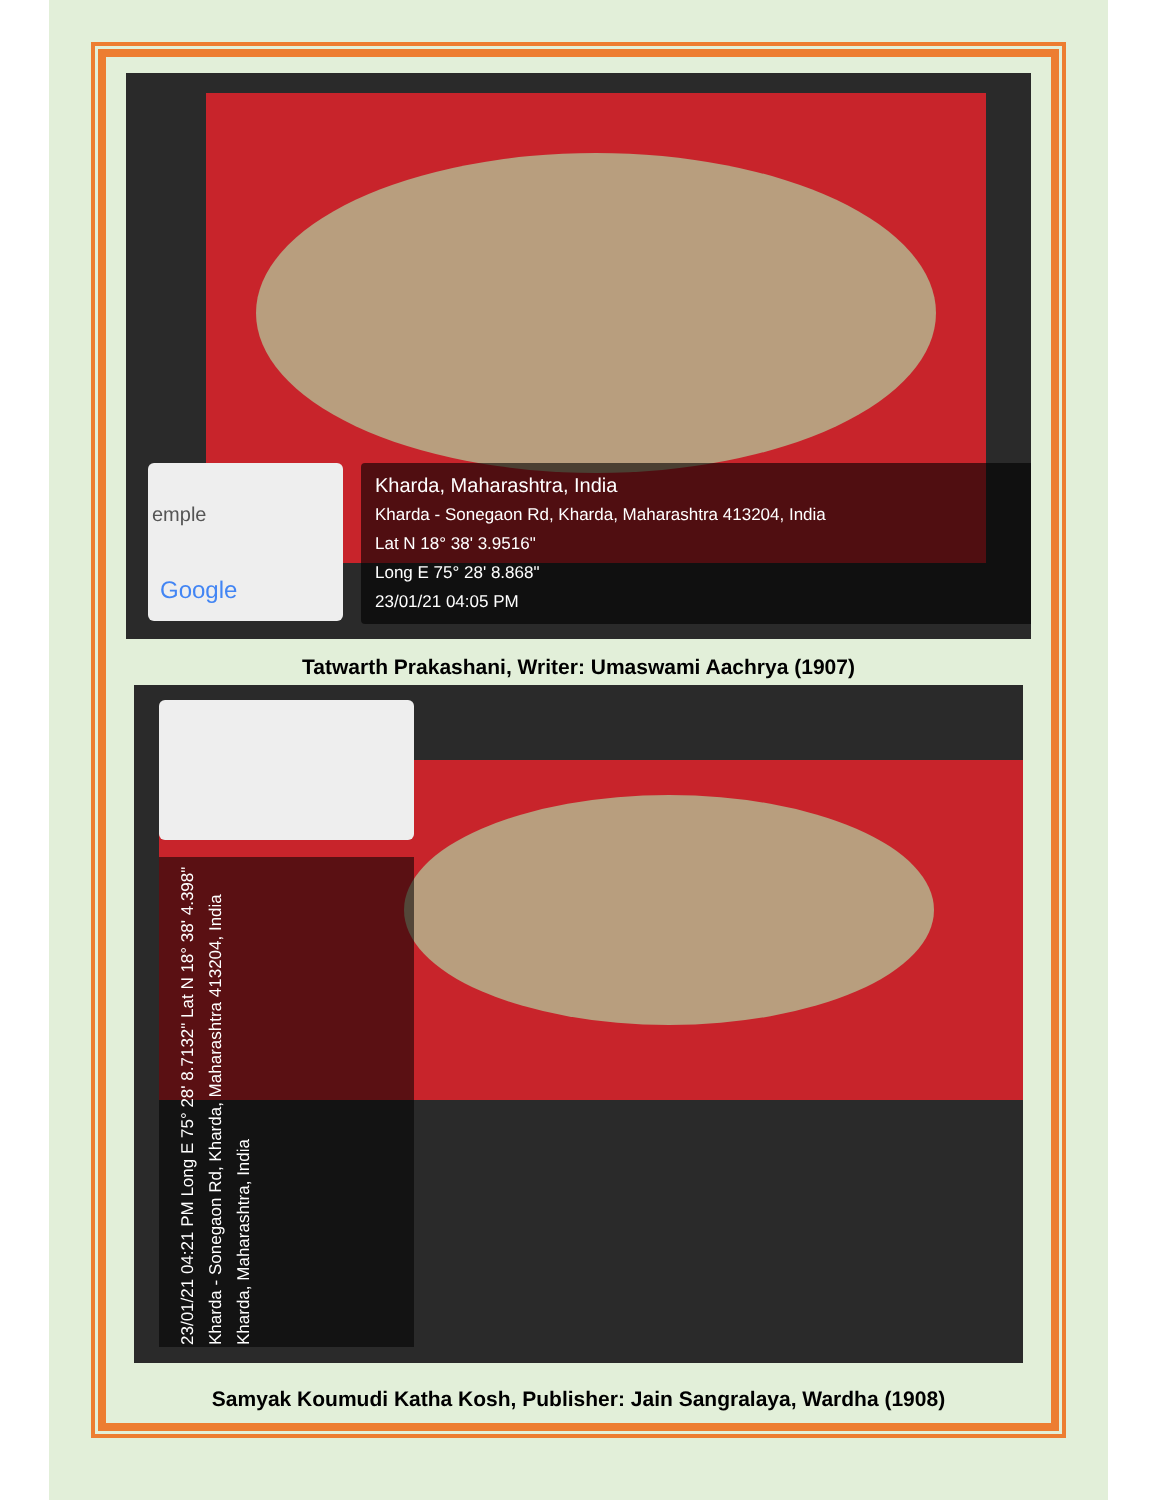emple
Google
Kharda, Maharashtra, India
Kharda - Sonegaon Rd, Kharda, Maharashtra 413204, India
Lat N 18° 38' 3.9516"
Long E 75° 28' 8.868"
23/01/21 04:05 PM
Tatwarth Prakashani, Writer: Umaswami Aachrya (1907)
23/01/21 04:21 PM Long E 75° 28' 8.7132" Lat N 18° 38' 4.398" Kharda - Sonegaon Rd, Kharda, Maharashtra 413204, India Kharda, Maharashtra, India
Samyak Koumudi Katha Kosh, Publisher: Jain Sangralaya, Wardha (1908)